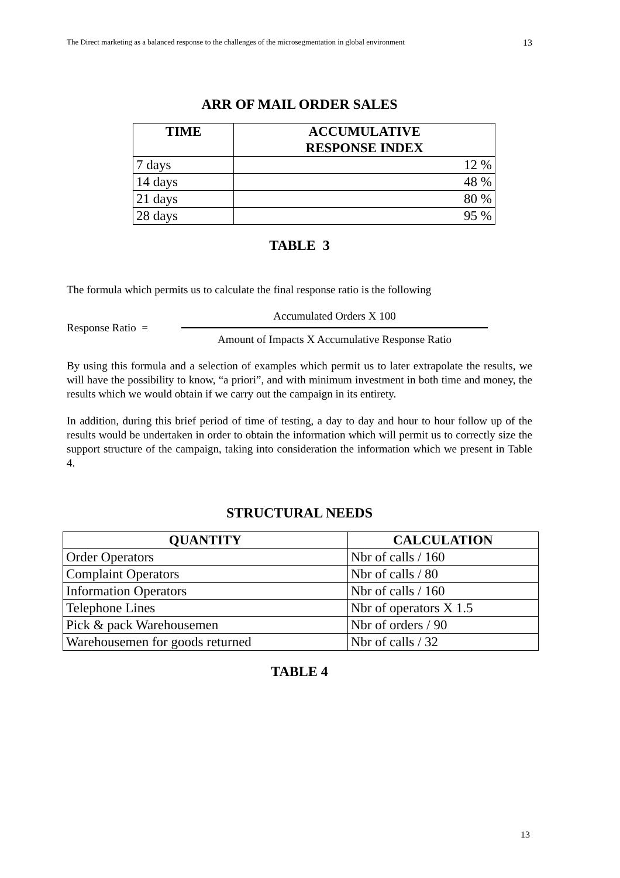The Direct marketing as a balanced response to the challenges of the microsegmentation in global environment 13
ARR OF MAIL ORDER SALES
| TIME | ACCUMULATIVE RESPONSE INDEX |
| --- | --- |
| 7 days | 12 % |
| 14 days | 48 % |
| 21 days | 80 % |
| 28 days | 95 % |
TABLE 3
The formula which permits us to calculate the final response ratio is the following
Response Ratio =
Accumulated Orders X 100
Amount of Impacts X Accumulative Response Ratio
By using this formula and a selection of examples which permit us to later extrapolate the results, we will have the possibility to know, “a priori”, and with minimum investment in both time and money, the results which we would obtain if we carry out the campaign in its entirety.
In addition, during this brief period of time of testing, a day to day and hour to hour follow up of the results would be undertaken in order to obtain the information which will permit us to correctly size the support structure of the campaign, taking into consideration the information which we present in Table 4.
STRUCTURAL NEEDS
| QUANTITY | CALCULATION |
| --- | --- |
| Order Operators | Nbr of calls / 160 |
| Complaint Operators | Nbr of calls / 80 |
| Information Operators | Nbr of calls / 160 |
| Telephone Lines | Nbr of operators X 1.5 |
| Pick & pack Warehousemen | Nbr of orders / 90 |
| Warehousemen for goods returned | Nbr of calls / 32 |
TABLE 4
13